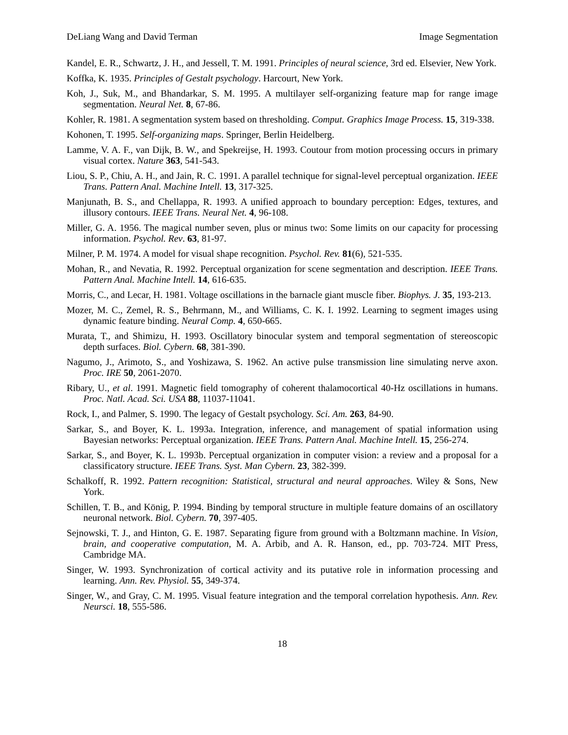DeLiang Wang and David Terman Image Segmentation
Kandel, E. R., Schwartz, J. H., and Jessell, T. M. 1991. Principles of neural science, 3rd ed. Elsevier, New York.
Koffka, K. 1935. Principles of Gestalt psychology. Harcourt, New York.
Koh, J., Suk, M., and Bhandarkar, S. M. 1995. A multilayer self-organizing feature map for range image segmentation. Neural Net. 8, 67-86.
Kohler, R. 1981. A segmentation system based on thresholding. Comput. Graphics Image Process. 15, 319-338.
Kohonen, T. 1995. Self-organizing maps. Springer, Berlin Heidelberg.
Lamme, V. A. F., van Dijk, B. W., and Spekreijse, H. 1993. Coutour from motion processing occurs in primary visual cortex. Nature 363, 541-543.
Liou, S. P., Chiu, A. H., and Jain, R. C. 1991. A parallel technique for signal-level perceptual organization. IEEE Trans. Pattern Anal. Machine Intell. 13, 317-325.
Manjunath, B. S., and Chellappa, R. 1993. A unified approach to boundary perception: Edges, textures, and illusory contours. IEEE Trans. Neural Net. 4, 96-108.
Miller, G. A. 1956. The magical number seven, plus or minus two: Some limits on our capacity for processing information. Psychol. Rev. 63, 81-97.
Milner, P. M. 1974. A model for visual shape recognition. Psychol. Rev. 81(6), 521-535.
Mohan, R., and Nevatia, R. 1992. Perceptual organization for scene segmentation and description. IEEE Trans. Pattern Anal. Machine Intell. 14, 616-635.
Morris, C., and Lecar, H. 1981. Voltage oscillations in the barnacle giant muscle fiber. Biophys. J. 35, 193-213.
Mozer, M. C., Zemel, R. S., Behrmann, M., and Williams, C. K. I. 1992. Learning to segment images using dynamic feature binding. Neural Comp. 4, 650-665.
Murata, T., and Shimizu, H. 1993. Oscillatory binocular system and temporal segmentation of stereoscopic depth surfaces. Biol. Cybern. 68, 381-390.
Nagumo, J., Arimoto, S., and Yoshizawa, S. 1962. An active pulse transmission line simulating nerve axon. Proc. IRE 50, 2061-2070.
Ribary, U., et al. 1991. Magnetic field tomography of coherent thalamocortical 40-Hz oscillations in humans. Proc. Natl. Acad. Sci. USA 88, 11037-11041.
Rock, I., and Palmer, S. 1990. The legacy of Gestalt psychology. Sci. Am. 263, 84-90.
Sarkar, S., and Boyer, K. L. 1993a. Integration, inference, and management of spatial information using Bayesian networks: Perceptual organization. IEEE Trans. Pattern Anal. Machine Intell. 15, 256-274.
Sarkar, S., and Boyer, K. L. 1993b. Perceptual organization in computer vision: a review and a proposal for a classificatory structure. IEEE Trans. Syst. Man Cybern. 23, 382-399.
Schalkoff, R. 1992. Pattern recognition: Statistical, structural and neural approaches. Wiley & Sons, New York.
Schillen, T. B., and König, P. 1994. Binding by temporal structure in multiple feature domains of an oscillatory neuronal network. Biol. Cybern. 70, 397-405.
Sejnowski, T. J., and Hinton, G. E. 1987. Separating figure from ground with a Boltzmann machine. In Vision, brain, and cooperative computation, M. A. Arbib, and A. R. Hanson, ed., pp. 703-724. MIT Press, Cambridge MA.
Singer, W. 1993. Synchronization of cortical activity and its putative role in information processing and learning. Ann. Rev. Physiol. 55, 349-374.
Singer, W., and Gray, C. M. 1995. Visual feature integration and the temporal correlation hypothesis. Ann. Rev. Neursci. 18, 555-586.
18